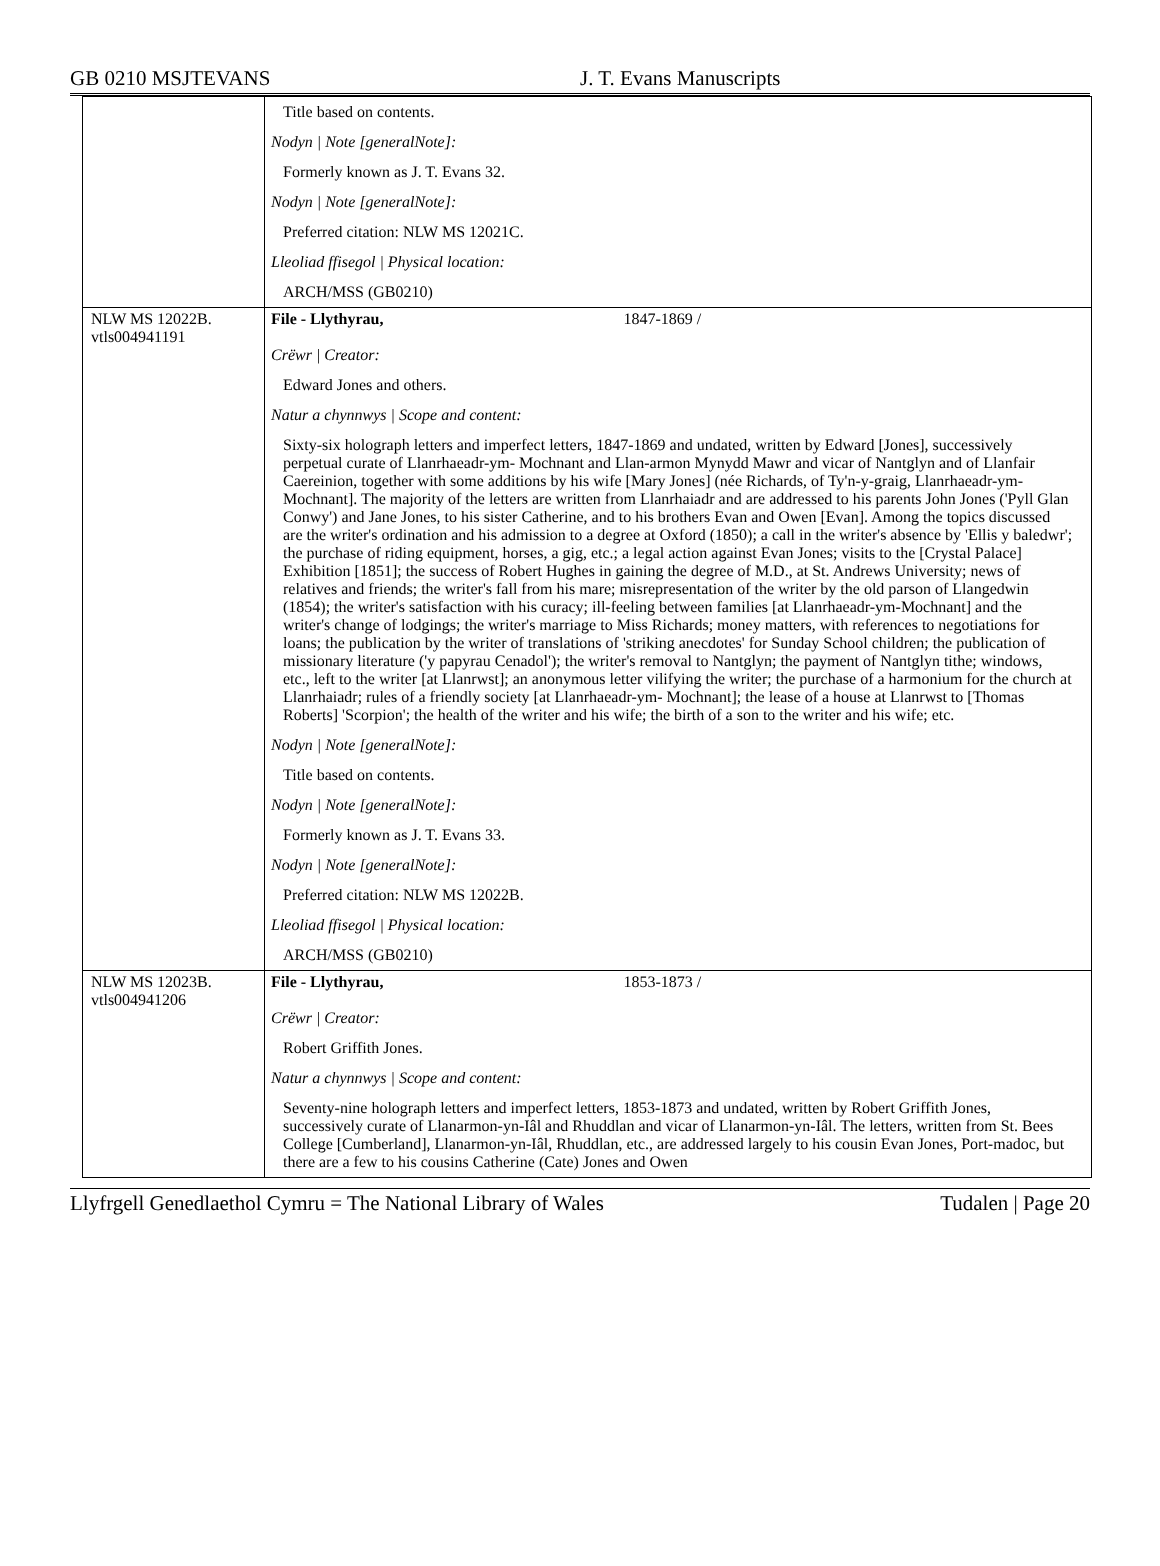GB 0210 MSJTEVANS J. T. Evans Manuscripts
| | Title based on contents. Nodyn / Note [generalNote]: Formerly known as J. T. Evans 32. Nodyn / Note [generalNote]: Preferred citation: NLW MS 12021C. Lleoliad ffisegol / Physical location: ARCH/MSS (GB0210) |
| NLW MS 12022B. vtls004941191 | File - Llythyrau, 1847-1869 / Crëwr / Creator: Edward Jones and others. Natur a chynnwys / Scope and content: Sixty-six holograph letters and imperfect letters, 1847-1869 and undated, written by Edward [Jones], successively perpetual curate of Llanrhaeadr-ym- Mochnant and Llan-armon Mynydd Mawr and vicar of Nantglyn and of Llanfair Caereinion, together with some additions by his wife [Mary Jones] (née Richards, of Ty'n-y-graig, Llanrhaeadr-ym-Mochnant]. The majority of the letters are written from Llanrhaiadr and are addressed to his parents John Jones ('Pyll Glan Conwy') and Jane Jones, to his sister Catherine, and to his brothers Evan and Owen [Evan]. Among the topics discussed are the writer's ordination and his admission to a degree at Oxford (1850); a call in the writer's absence by 'Ellis y baledwr'; the purchase of riding equipment, horses, a gig, etc.; a legal action against Evan Jones; visits to the [Crystal Palace] Exhibition [1851]; the success of Robert Hughes in gaining the degree of M.D., at St. Andrews University; news of relatives and friends; the writer's fall from his mare; misrepresentation of the writer by the old parson of Llangedwin (1854); the writer's satisfaction with his curacy; ill-feeling between families [at Llanrhaeadr-ym-Mochnant] and the writer's change of lodgings; the writer's marriage to Miss Richards; money matters, with references to negotiations for loans; the publication by the writer of translations of 'striking anecdotes' for Sunday School children; the publication of missionary literature ('y papyrau Cenadol'); the writer's removal to Nantglyn; the payment of Nantglyn tithe; windows, etc., left to the writer [at Llanrwst]; an anonymous letter vilifying the writer; the purchase of a harmonium for the church at Llanrhaiadr; rules of a friendly society [at Llanrhaeadr-ym- Mochnant]; the lease of a house at Llanrwst to [Thomas Roberts] 'Scorpion'; the health of the writer and his wife; the birth of a son to the writer and his wife; etc. Nodyn / Note [generalNote]: Title based on contents. Nodyn / Note [generalNote]: Formerly known as J. T. Evans 33. Nodyn / Note [generalNote]: Preferred citation: NLW MS 12022B. Lleoliad ffisegol / Physical location: ARCH/MSS (GB0210) |
| NLW MS 12023B. vtls004941206 | File - Llythyrau, 1853-1873 / Crëwr / Creator: Robert Griffith Jones. Natur a chynnwys / Scope and content: Seventy-nine holograph letters and imperfect letters, 1853-1873 and undated, written by Robert Griffith Jones, successively curate of Llanarmon-yn-Iâl and Rhuddlan and vicar of Llanarmon-yn-Iâl. The letters, written from St. Bees College [Cumberland], Llanarmon-yn-Iâl, Rhuddlan, etc., are addressed largely to his cousin Evan Jones, Port-madoc, but there are a few to his cousins Catherine (Cate) Jones and Owen |
Llyfrgell Genedlaethol Cymru = The National Library of Wales
Tudalen | Page 20